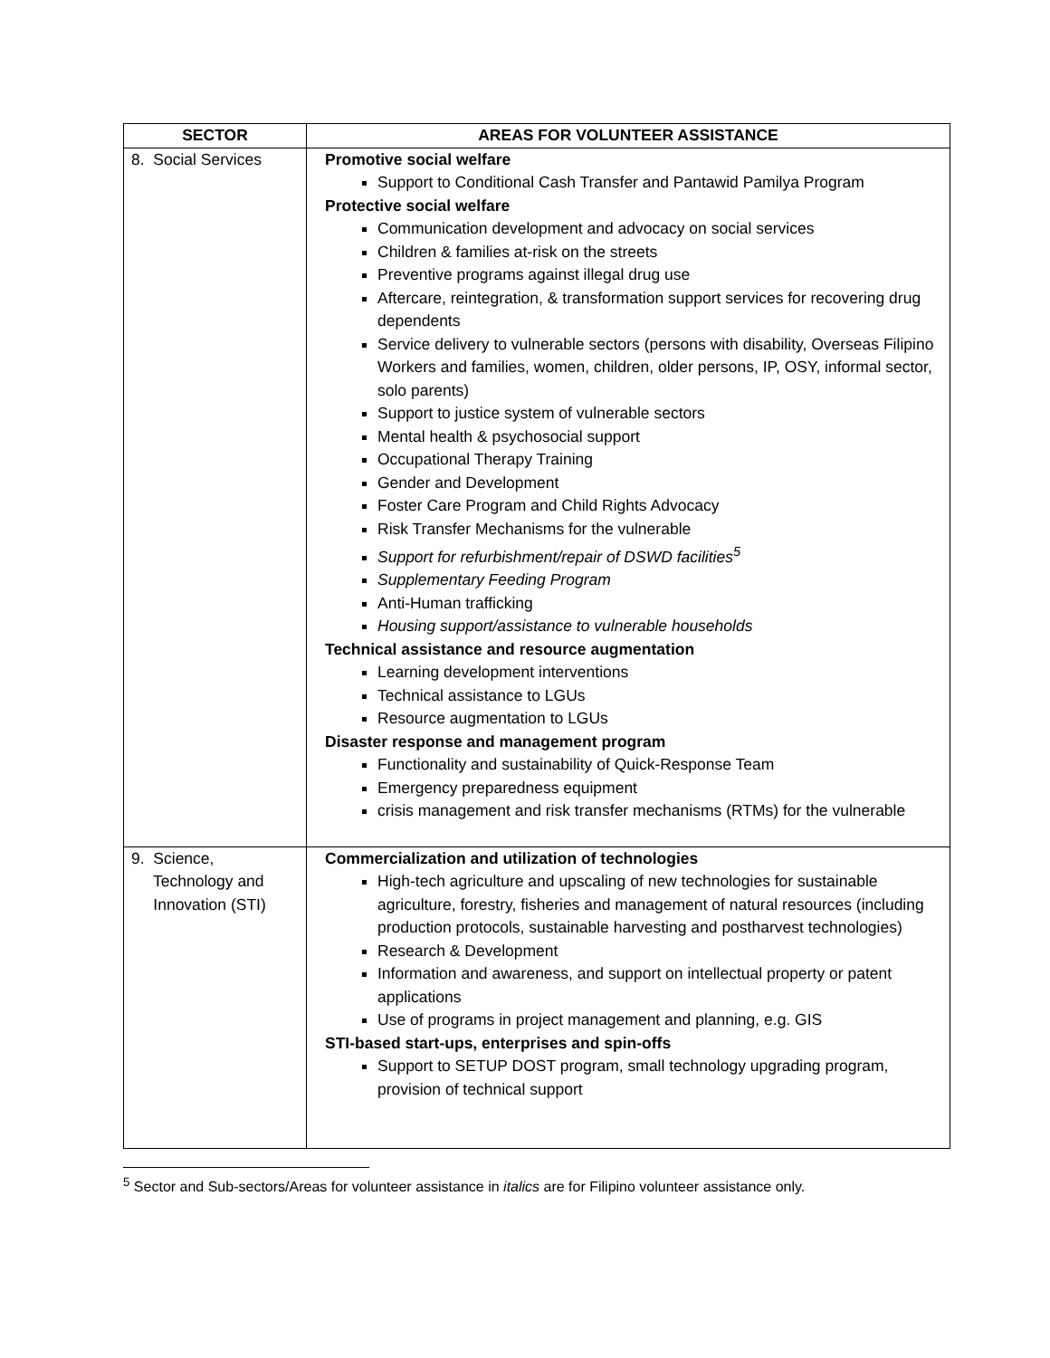| SECTOR | AREAS FOR VOLUNTEER ASSISTANCE |
| --- | --- |
| 8. Social Services | Promotive social welfare Support to Conditional Cash Transfer and Pantawid Pamilya Program Protective social welfare Communication development and advocacy on social services Children & families at-risk on the streets Preventive programs against illegal drug use Aftercare, reintegration, & transformation support services for recovering drug dependents Service delivery to vulnerable sectors (persons with disability, Overseas Filipino Workers and families, women, children, older persons, IP, OSY, informal sector, solo parents) Support to justice system of vulnerable sectors Mental health & psychosocial support Occupational Therapy Training Gender and Development Foster Care Program and Child Rights Advocacy Risk Transfer Mechanisms for the vulnerable Support for refurbishment/repair of DSWD facilities<sup>5</sup> Supplementary Feeding Program Anti-Human trafficking Housing support/assistance to vulnerable households Technical assistance and resource augmentation Learning development interventions Technical assistance to LGUs Resource augmentation to LGUs Disaster response and management program Functionality and sustainability of Quick-Response Team Emergency preparedness equipment crisis management and risk transfer mechanisms (RTMs) for the vulnerable |
| 9. Science, Technology and Innovation (STI) | Commercialization and utilization of technologies High-tech agriculture and upscaling of new technologies for sustainable agriculture, forestry, fisheries and management of natural resources (including production protocols, sustainable harvesting and postharvest technologies) Research & Development Information and awareness, and support on intellectual property or patent applications Use of programs in project management and planning, e.g. GIS STI-based start-ups, enterprises and spin-offs Support to SETUP DOST program, small technology upgrading program, provision of technical support |
<sup>5</sup> Sector and Sub-sectors/Areas for volunteer assistance in italics are for Filipino volunteer assistance only.